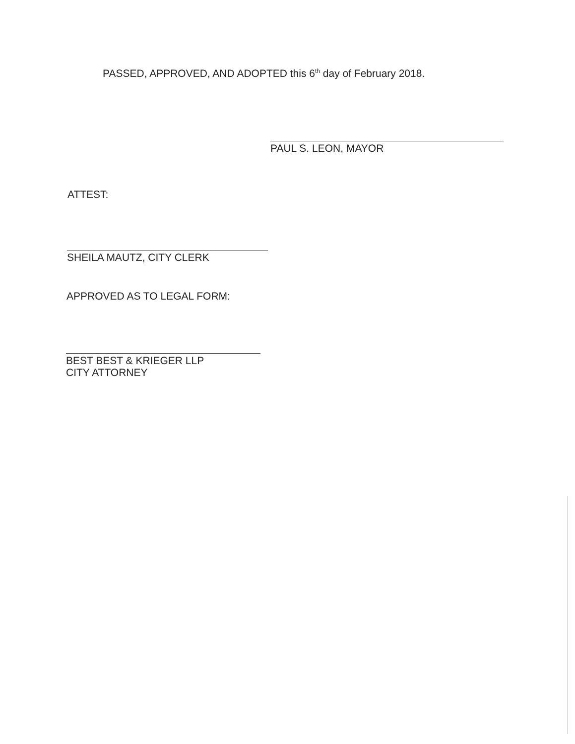PASSED, APPROVED, AND ADOPTED this 6<sup>th</sup> day of February 2018.
PAUL S. LEON, MAYOR
ATTEST:
SHEILA MAUTZ, CITY CLERK
APPROVED AS TO LEGAL FORM:
BEST BEST & KRIEGER LLP
CITY ATTORNEY